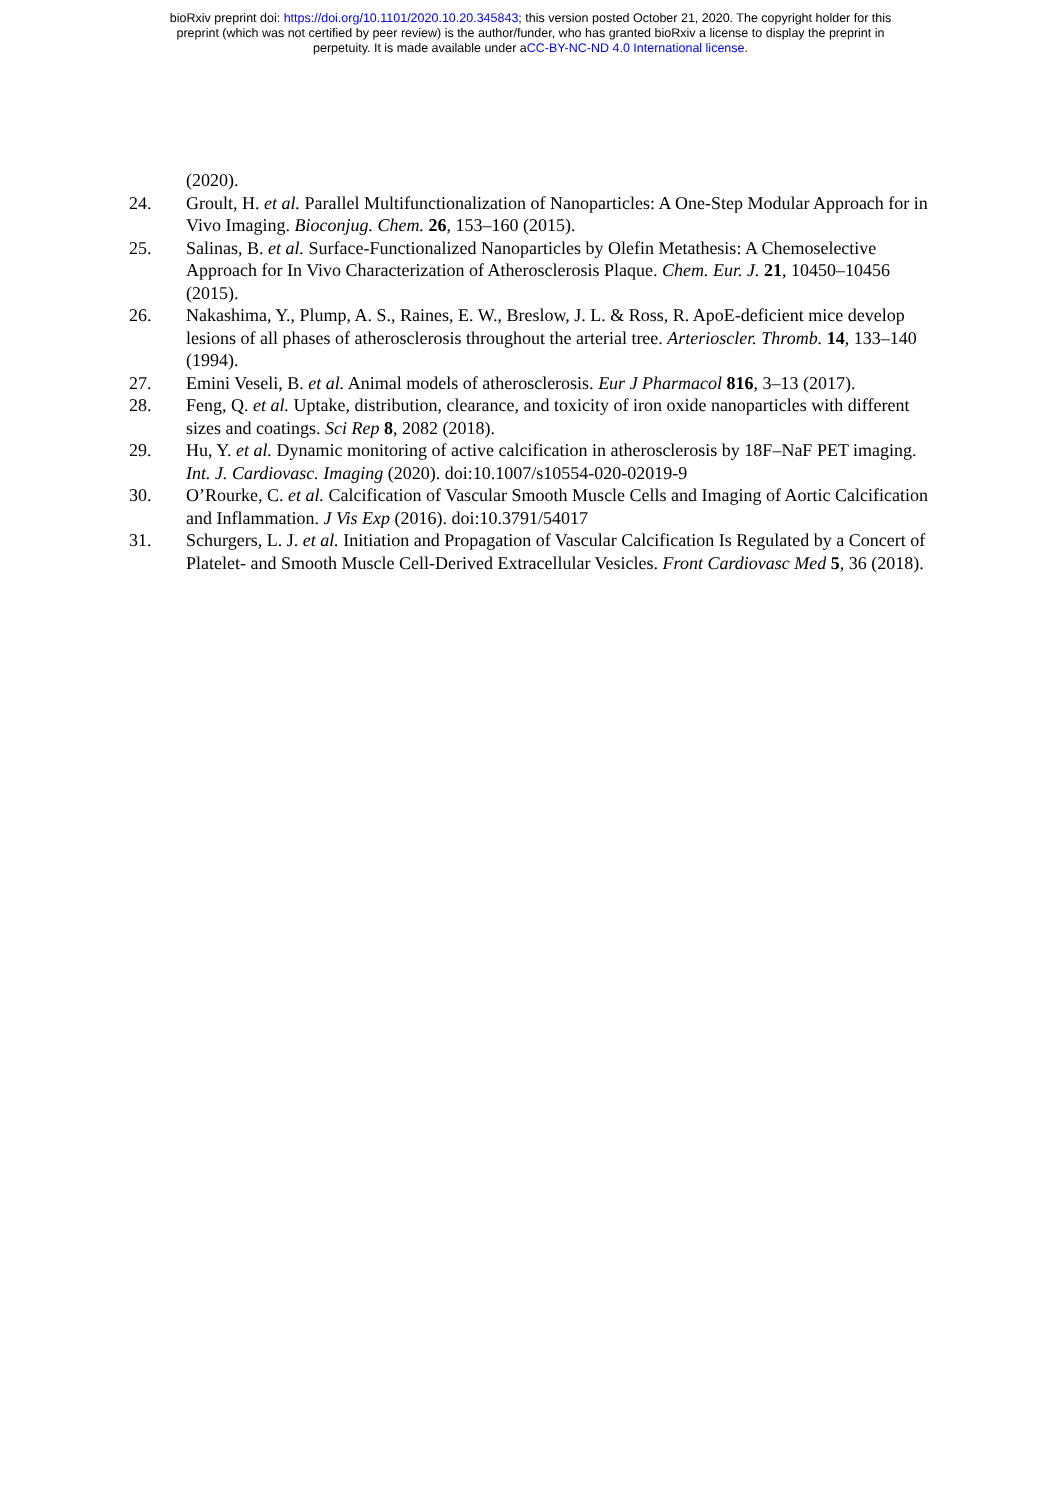bioRxiv preprint doi: https://doi.org/10.1101/2020.10.20.345843; this version posted October 21, 2020. The copyright holder for this
preprint (which was not certified by peer review) is the author/funder, who has granted bioRxiv a license to display the preprint in
perpetuity. It is made available under aCC-BY-NC-ND 4.0 International license.
(2020).
24. Groult, H. et al. Parallel Multifunctionalization of Nanoparticles: A One-Step Modular Approach for in Vivo Imaging. Bioconjug. Chem. 26, 153–160 (2015).
25. Salinas, B. et al. Surface-Functionalized Nanoparticles by Olefin Metathesis: A Chemoselective Approach for In Vivo Characterization of Atherosclerosis Plaque. Chem. Eur. J. 21, 10450–10456 (2015).
26. Nakashima, Y., Plump, A. S., Raines, E. W., Breslow, J. L. & Ross, R. ApoE-deficient mice develop lesions of all phases of atherosclerosis throughout the arterial tree. Arterioscler. Thromb. 14, 133–140 (1994).
27. Emini Veseli, B. et al. Animal models of atherosclerosis. Eur J Pharmacol 816, 3–13 (2017).
28. Feng, Q. et al. Uptake, distribution, clearance, and toxicity of iron oxide nanoparticles with different sizes and coatings. Sci Rep 8, 2082 (2018).
29. Hu, Y. et al. Dynamic monitoring of active calcification in atherosclerosis by 18F–NaF PET imaging. Int. J. Cardiovasc. Imaging (2020). doi:10.1007/s10554-020-02019-9
30. O’Rourke, C. et al. Calcification of Vascular Smooth Muscle Cells and Imaging of Aortic Calcification and Inflammation. J Vis Exp (2016). doi:10.3791/54017
31. Schurgers, L. J. et al. Initiation and Propagation of Vascular Calcification Is Regulated by a Concert of Platelet- and Smooth Muscle Cell-Derived Extracellular Vesicles. Front Cardiovasc Med 5, 36 (2018).